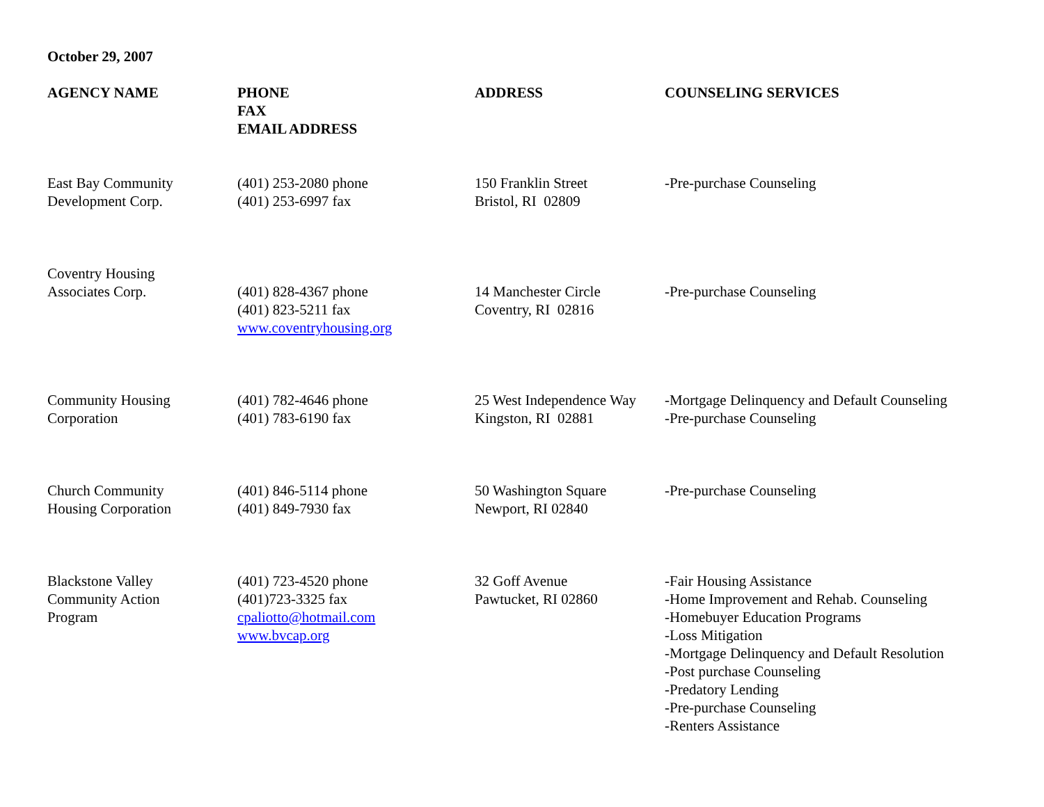October 29, 2007
| AGENCY NAME | PHONE FAX EMAIL ADDRESS | ADDRESS | COUNSELING SERVICES |
| --- | --- | --- | --- |
| East Bay Community Development Corp. | (401) 253-2080 phone (401) 253-6997 fax | 150 Franklin Street Bristol, RI 02809 | -Pre-purchase Counseling |
| Coventry Housing Associates Corp. | (401) 828-4367 phone (401) 823-5211 fax www.coventryhousing.org | 14 Manchester Circle Coventry, RI 02816 | -Pre-purchase Counseling |
| Community Housing Corporation | (401) 782-4646 phone (401) 783-6190 fax | 25 West Independence Way Kingston, RI 02881 | -Mortgage Delinquency and Default Counseling -Pre-purchase Counseling |
| Church Community Housing Corporation | (401) 846-5114 phone (401) 849-7930 fax | 50 Washington Square Newport, RI 02840 | -Pre-purchase Counseling |
| Blackstone Valley Community Action Program | (401) 723-4520 phone (401)723-3325 fax cpaliotto@hotmail.com www.bvcap.org | 32 Goff Avenue Pawtucket, RI 02860 | -Fair Housing Assistance -Home Improvement and Rehab. Counseling -Homebuyer Education Programs -Loss Mitigation -Mortgage Delinquency and Default Resolution -Post purchase Counseling -Predatory Lending -Pre-purchase Counseling -Renters Assistance |